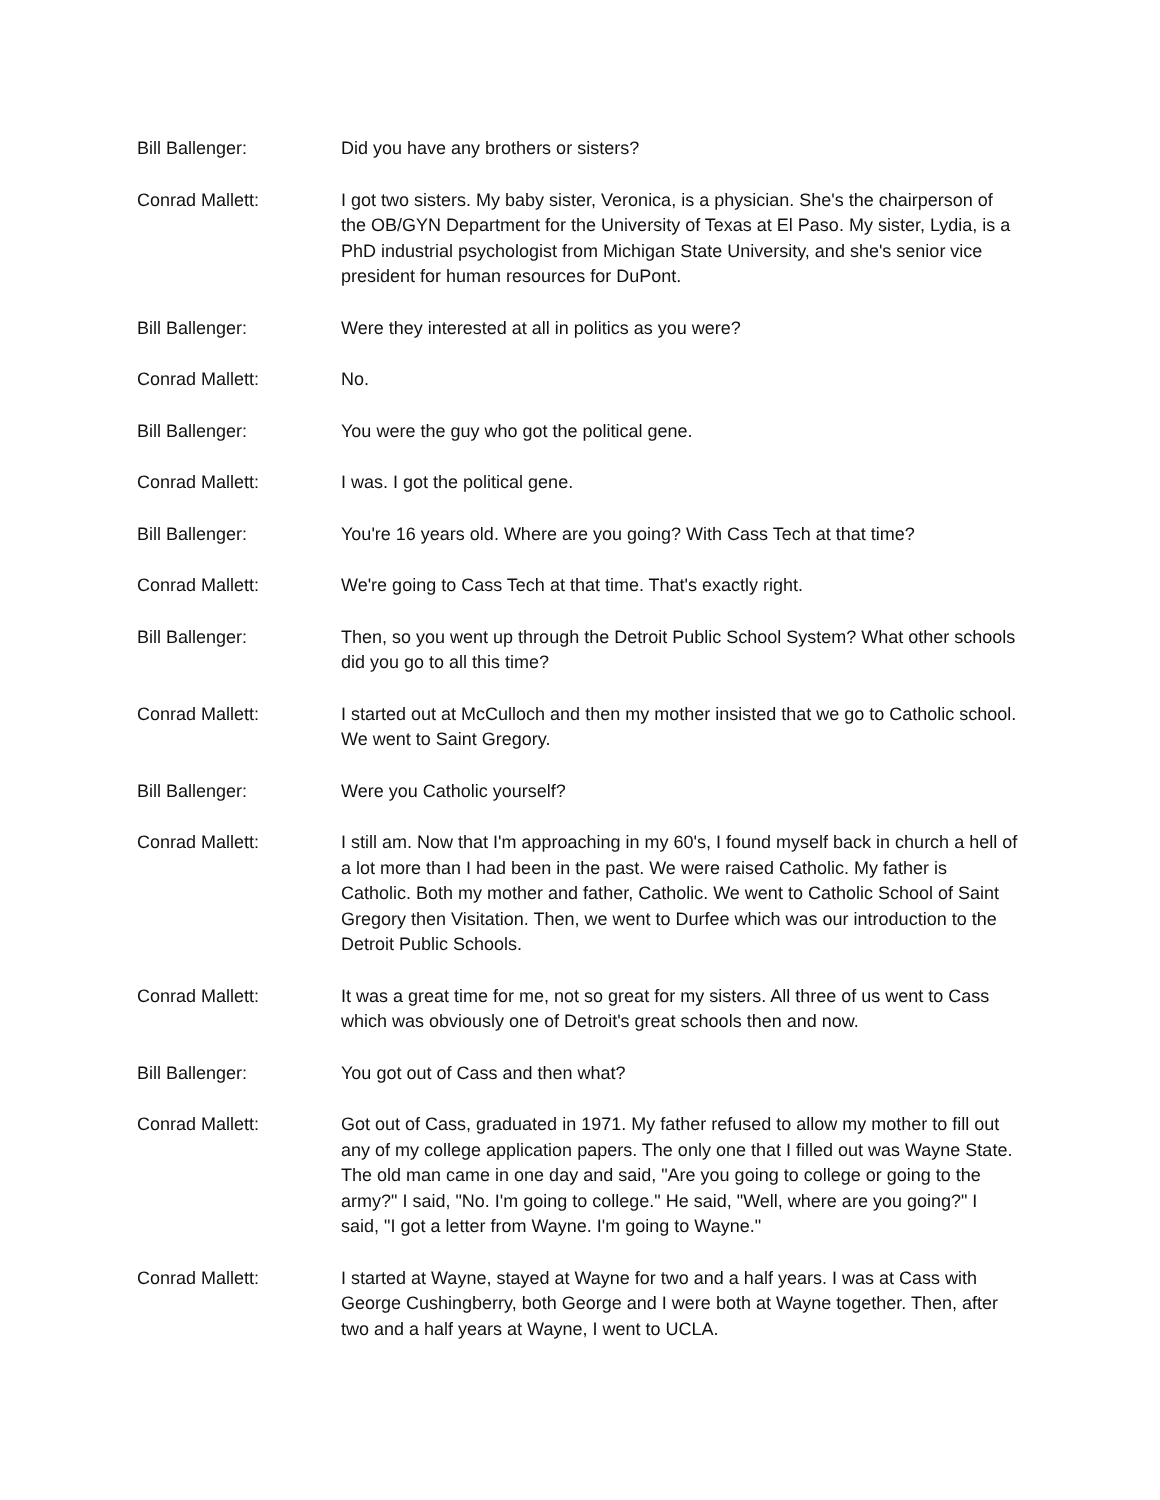Bill Ballenger: Did you have any brothers or sisters?
Conrad Mallett: I got two sisters. My baby sister, Veronica, is a physician. She's the chairperson of the OB/GYN Department for the University of Texas at El Paso. My sister, Lydia, is a PhD industrial psychologist from Michigan State University, and she's senior vice president for human resources for DuPont.
Bill Ballenger: Were they interested at all in politics as you were?
Conrad Mallett: No.
Bill Ballenger: You were the guy who got the political gene.
Conrad Mallett: I was. I got the political gene.
Bill Ballenger: You're 16 years old. Where are you going? With Cass Tech at that time?
Conrad Mallett: We're going to Cass Tech at that time. That's exactly right.
Bill Ballenger: Then, so you went up through the Detroit Public School System? What other schools did you go to all this time?
Conrad Mallett: I started out at McCulloch and then my mother insisted that we go to Catholic school. We went to Saint Gregory.
Bill Ballenger: Were you Catholic yourself?
Conrad Mallett: I still am. Now that I'm approaching in my 60's, I found myself back in church a hell of a lot more than I had been in the past. We were raised Catholic. My father is Catholic. Both my mother and father, Catholic. We went to Catholic School of Saint Gregory then Visitation. Then, we went to Durfee which was our introduction to the Detroit Public Schools.
Conrad Mallett: It was a great time for me, not so great for my sisters. All three of us went to Cass which was obviously one of Detroit's great schools then and now.
Bill Ballenger: You got out of Cass and then what?
Conrad Mallett: Got out of Cass, graduated in 1971. My father refused to allow my mother to fill out any of my college application papers. The only one that I filled out was Wayne State. The old man came in one day and said, "Are you going to college or going to the army?" I said, "No. I'm going to college." He said, "Well, where are you going?" I said, "I got a letter from Wayne. I'm going to Wayne."
Conrad Mallett: I started at Wayne, stayed at Wayne for two and a half years. I was at Cass with George Cushingberry, both George and I were both at Wayne together. Then, after two and a half years at Wayne, I went to UCLA.